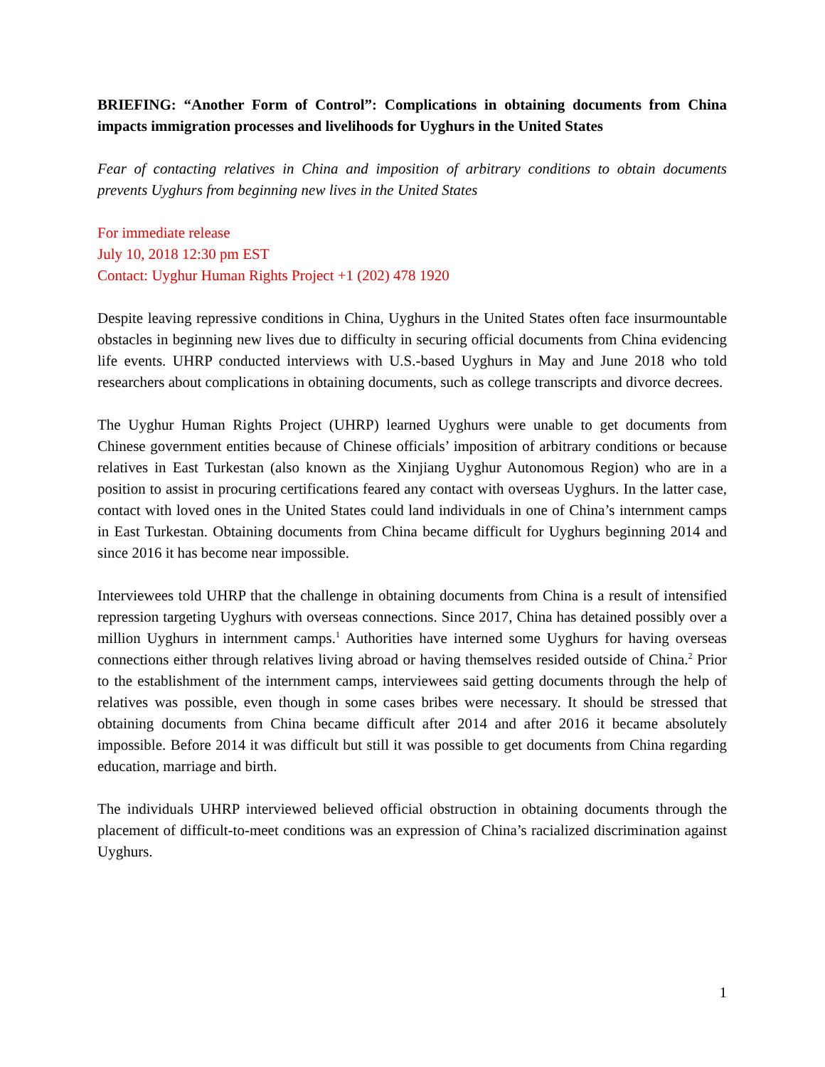BRIEFING: “Another Form of Control”: Complications in obtaining documents from China impacts immigration processes and livelihoods for Uyghurs in the United States
Fear of contacting relatives in China and imposition of arbitrary conditions to obtain documents prevents Uyghurs from beginning new lives in the United States
For immediate release
July 10, 2018 12:30 pm EST
Contact: Uyghur Human Rights Project +1 (202) 478 1920
Despite leaving repressive conditions in China, Uyghurs in the United States often face insurmountable obstacles in beginning new lives due to difficulty in securing official documents from China evidencing life events. UHRP conducted interviews with U.S.-based Uyghurs in May and June 2018 who told researchers about complications in obtaining documents, such as college transcripts and divorce decrees.
The Uyghur Human Rights Project (UHRP) learned Uyghurs were unable to get documents from Chinese government entities because of Chinese officials’ imposition of arbitrary conditions or because relatives in East Turkestan (also known as the Xinjiang Uyghur Autonomous Region) who are in a position to assist in procuring certifications feared any contact with overseas Uyghurs. In the latter case, contact with loved ones in the United States could land individuals in one of China’s internment camps in East Turkestan. Obtaining documents from China became difficult for Uyghurs beginning 2014 and since 2016 it has become near impossible.
Interviewees told UHRP that the challenge in obtaining documents from China is a result of intensified repression targeting Uyghurs with overseas connections. Since 2017, China has detained possibly over a million Uyghurs in internment camps.<sup>1</sup> Authorities have interned some Uyghurs for having overseas connections either through relatives living abroad or having themselves resided outside of China.<sup>2</sup> Prior to the establishment of the internment camps, interviewees said getting documents through the help of relatives was possible, even though in some cases bribes were necessary. It should be stressed that obtaining documents from China became difficult after 2014 and after 2016 it became absolutely impossible. Before 2014 it was difficult but still it was possible to get documents from China regarding education, marriage and birth.
The individuals UHRP interviewed believed official obstruction in obtaining documents through the placement of difficult-to-meet conditions was an expression of China’s racialized discrimination against Uyghurs.
1